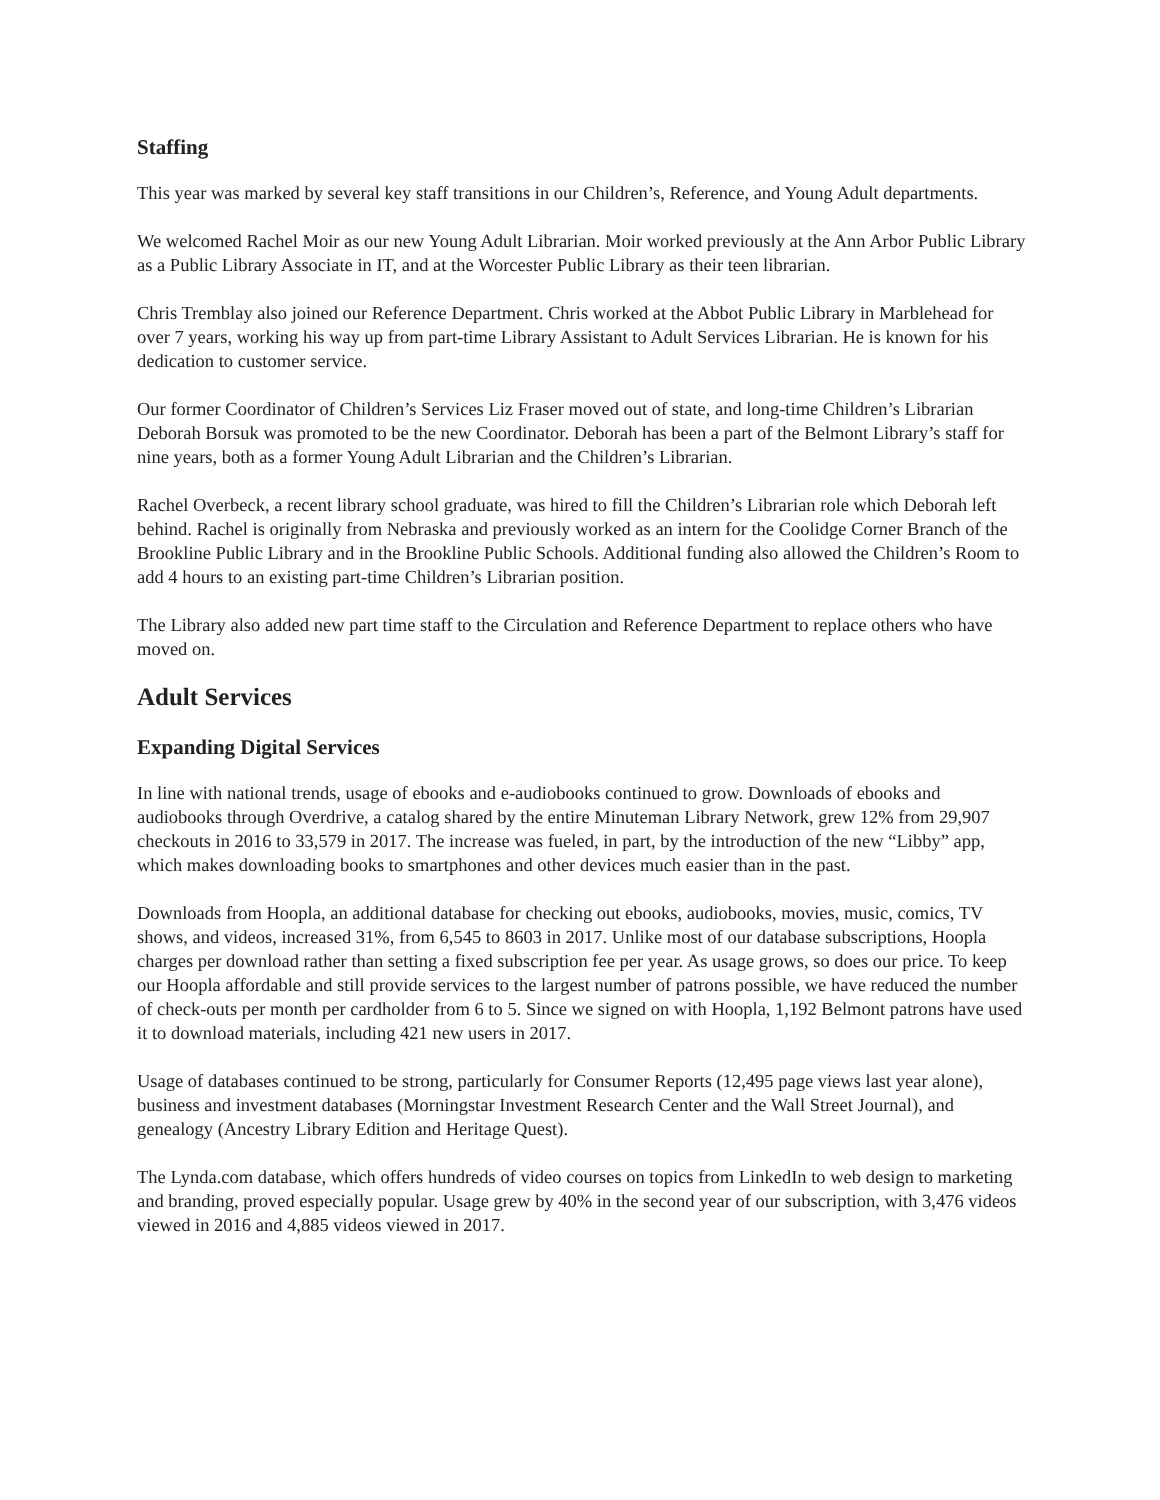Staffing
This year was marked by several key staff transitions in our Children’s, Reference, and Young Adult departments.
We welcomed Rachel Moir as our new Young Adult Librarian. Moir worked previously at the Ann Arbor Public Library as a Public Library Associate in IT, and at the Worcester Public Library as their teen librarian.
Chris Tremblay also joined our Reference Department. Chris worked at the Abbot Public Library in Marblehead for over 7 years, working his way up from part-time Library Assistant to Adult Services Librarian. He is known for his dedication to customer service.
Our former Coordinator of Children’s Services Liz Fraser moved out of state, and long-time Children’s Librarian Deborah Borsuk was promoted to be the new Coordinator. Deborah has been a part of the Belmont Library’s staff for nine years, both as a former Young Adult Librarian and the Children’s Librarian.
Rachel Overbeck, a recent library school graduate, was hired to fill the Children’s Librarian role which Deborah left behind. Rachel is originally from Nebraska and previously worked as an intern for the Coolidge Corner Branch of the Brookline Public Library and in the Brookline Public Schools. Additional funding also allowed the Children’s Room to add 4 hours to an existing part-time Children’s Librarian position.
The Library also added new part time staff to the Circulation and Reference Department to replace others who have moved on.
Adult Services
Expanding Digital Services
In line with national trends, usage of ebooks and e-audiobooks continued to grow. Downloads of ebooks and audiobooks through Overdrive, a catalog shared by the entire Minuteman Library Network, grew 12% from 29,907 checkouts in 2016 to 33,579 in 2017. The increase was fueled, in part, by the introduction of the new “Libby” app, which makes downloading books to smartphones and other devices much easier than in the past.
Downloads from Hoopla, an additional database for checking out ebooks, audiobooks, movies, music, comics, TV shows, and videos, increased 31%, from 6,545 to 8603 in 2017. Unlike most of our database subscriptions, Hoopla charges per download rather than setting a fixed subscription fee per year. As usage grows, so does our price. To keep our Hoopla affordable and still provide services to the largest number of patrons possible, we have reduced the number of check-outs per month per cardholder from 6 to 5. Since we signed on with Hoopla, 1,192 Belmont patrons have used it to download materials, including 421 new users in 2017.
Usage of databases continued to be strong, particularly for Consumer Reports (12,495 page views last year alone), business and investment databases (Morningstar Investment Research Center and the Wall Street Journal), and genealogy (Ancestry Library Edition and Heritage Quest).
The Lynda.com database, which offers hundreds of video courses on topics from LinkedIn to web design to marketing and branding, proved especially popular. Usage grew by 40% in the second year of our subscription, with 3,476 videos viewed in 2016 and 4,885 videos viewed in 2017.